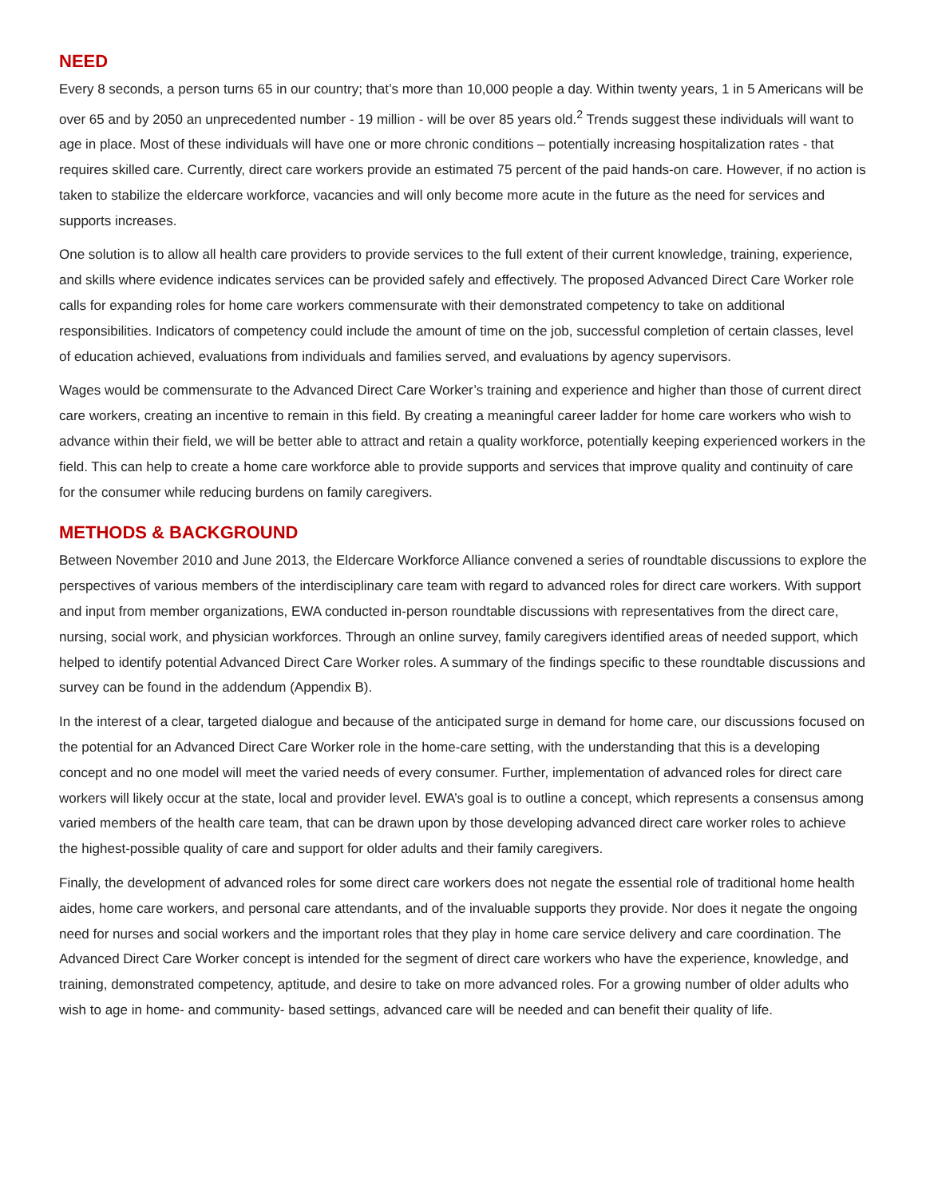NEED
Every 8 seconds, a person turns 65 in our country; that’s more than 10,000 people a day. Within twenty years, 1 in 5 Americans will be over 65 and by 2050 an unprecedented number - 19 million - will be over 85 years old.<sup>2</sup> Trends suggest these individuals will want to age in place. Most of these individuals will have one or more chronic conditions – potentially increasing hospitalization rates - that requires skilled care. Currently, direct care workers provide an estimated 75 percent of the paid hands-on care. However, if no action is taken to stabilize the eldercare workforce, vacancies and will only become more acute in the future as the need for services and supports increases.
One solution is to allow all health care providers to provide services to the full extent of their current knowledge, training, experience, and skills where evidence indicates services can be provided safely and effectively. The proposed Advanced Direct Care Worker role calls for expanding roles for home care workers commensurate with their demonstrated competency to take on additional responsibilities. Indicators of competency could include the amount of time on the job, successful completion of certain classes, level of education achieved, evaluations from individuals and families served, and evaluations by agency supervisors.
Wages would be commensurate to the Advanced Direct Care Worker’s training and experience and higher than those of current direct care workers, creating an incentive to remain in this field. By creating a meaningful career ladder for home care workers who wish to advance within their field, we will be better able to attract and retain a quality workforce, potentially keeping experienced workers in the field. This can help to create a home care workforce able to provide supports and services that improve quality and continuity of care for the consumer while reducing burdens on family caregivers.
METHODS & BACKGROUND
Between November 2010 and June 2013, the Eldercare Workforce Alliance convened a series of roundtable discussions to explore the perspectives of various members of the interdisciplinary care team with regard to advanced roles for direct care workers. With support and input from member organizations, EWA conducted in-person roundtable discussions with representatives from the direct care, nursing, social work, and physician workforces. Through an online survey, family caregivers identified areas of needed support, which helped to identify potential Advanced Direct Care Worker roles. A summary of the findings specific to these roundtable discussions and survey can be found in the addendum (Appendix B).
In the interest of a clear, targeted dialogue and because of the anticipated surge in demand for home care, our discussions focused on the potential for an Advanced Direct Care Worker role in the home-care setting, with the understanding that this is a developing concept and no one model will meet the varied needs of every consumer. Further, implementation of advanced roles for direct care workers will likely occur at the state, local and provider level. EWA’s goal is to outline a concept, which represents a consensus among varied members of the health care team, that can be drawn upon by those developing advanced direct care worker roles to achieve the highest-possible quality of care and support for older adults and their family caregivers.
Finally, the development of advanced roles for some direct care workers does not negate the essential role of traditional home health aides, home care workers, and personal care attendants, and of the invaluable supports they provide. Nor does it negate the ongoing need for nurses and social workers and the important roles that they play in home care service delivery and care coordination. The Advanced Direct Care Worker concept is intended for the segment of direct care workers who have the experience, knowledge, and training, demonstrated competency, aptitude, and desire to take on more advanced roles. For a growing number of older adults who wish to age in home- and community- based settings, advanced care will be needed and can benefit their quality of life.